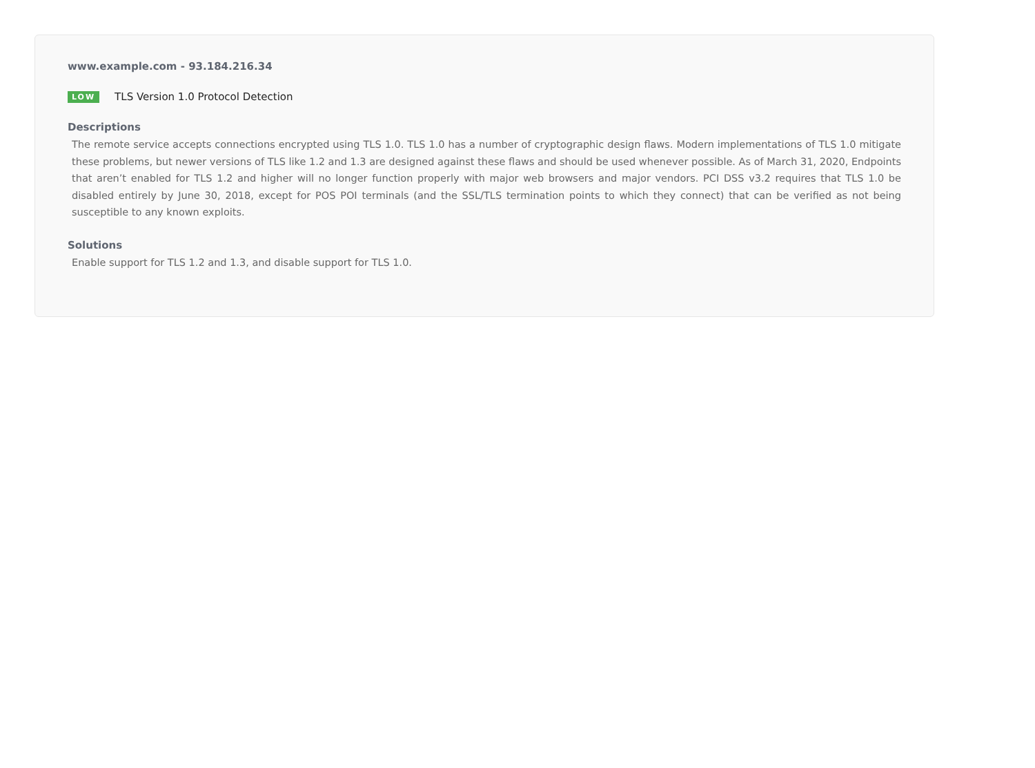www.example.com - 93.184.216.34
LOW TLS Version 1.0 Protocol Detection
Descriptions
The remote service accepts connections encrypted using TLS 1.0. TLS 1.0 has a number of cryptographic design flaws. Modern implementations of TLS 1.0 mitigate these problems, but newer versions of TLS like 1.2 and 1.3 are designed against these flaws and should be used whenever possible. As of March 31, 2020, Endpoints that aren’t enabled for TLS 1.2 and higher will no longer function properly with major web browsers and major vendors. PCI DSS v3.2 requires that TLS 1.0 be disabled entirely by June 30, 2018, except for POS POI terminals (and the SSL/TLS termination points to which they connect) that can be verified as not being susceptible to any known exploits.
Solutions
Enable support for TLS 1.2 and 1.3, and disable support for TLS 1.0.